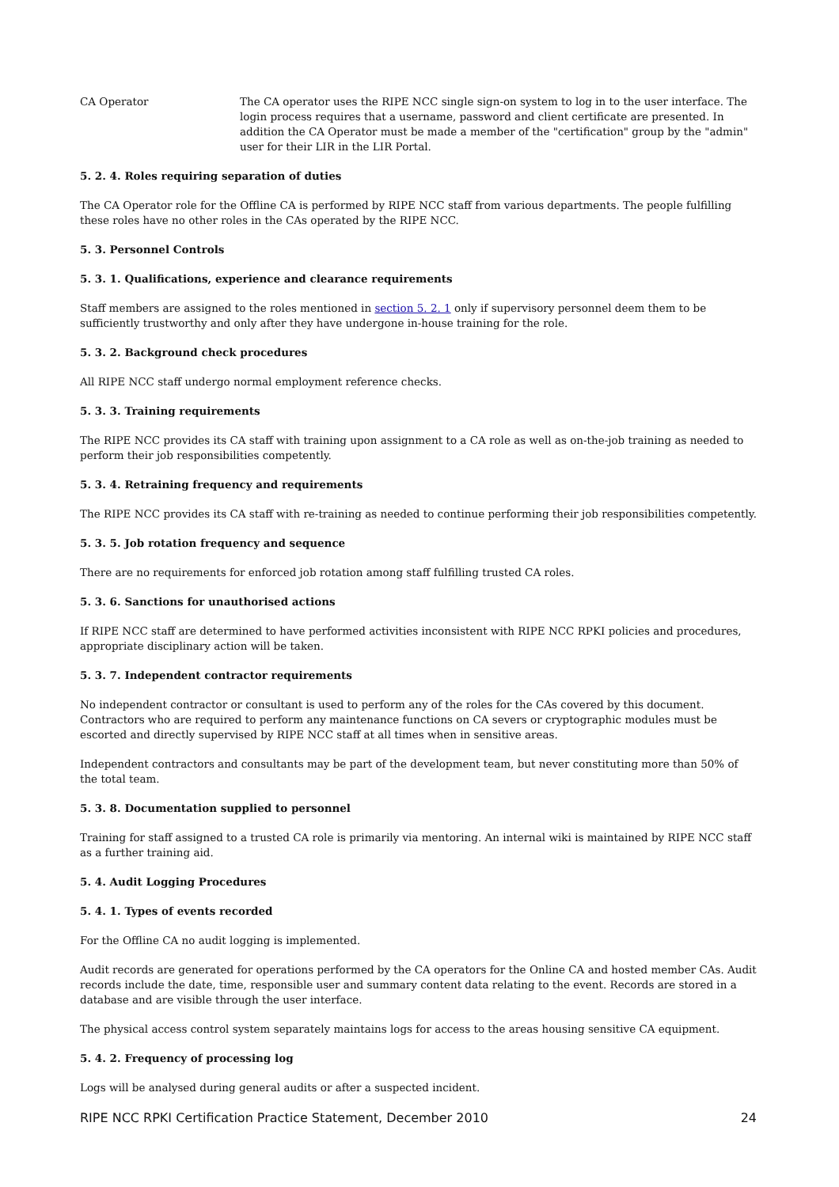CA Operator The CA operator uses the RIPE NCC single sign-on system to log in to the user interface. The login process requires that a username, password and client certificate are presented. In addition the CA Operator must be made a member of the "certification" group by the "admin" user for their LIR in the LIR Portal.
5. 2. 4. Roles requiring separation of duties
The CA Operator role for the Offline CA is performed by RIPE NCC staff from various departments. The people fulfilling these roles have no other roles in the CAs operated by the RIPE NCC.
5. 3. Personnel Controls
5. 3. 1. Qualifications, experience and clearance requirements
Staff members are assigned to the roles mentioned in section 5. 2. 1 only if supervisory personnel deem them to be sufficiently trustworthy and only after they have undergone in-house training for the role.
5. 3. 2. Background check procedures
All RIPE NCC staff undergo normal employment reference checks.
5. 3. 3. Training requirements
The RIPE NCC provides its CA staff with training upon assignment to a CA role as well as on-the-job training as needed to perform their job responsibilities competently.
5. 3. 4. Retraining frequency and requirements
The RIPE NCC provides its CA staff with re-training as needed to continue performing their job responsibilities competently.
5. 3. 5. Job rotation frequency and sequence
There are no requirements for enforced job rotation among staff fulfilling trusted CA roles.
5. 3. 6. Sanctions for unauthorised actions
If RIPE NCC staff are determined to have performed activities inconsistent with RIPE NCC RPKI policies and procedures, appropriate disciplinary action will be taken.
5. 3. 7. Independent contractor requirements
No independent contractor or consultant is used to perform any of the roles for the CAs covered by this document. Contractors who are required to perform any maintenance functions on CA severs or cryptographic modules must be escorted and directly supervised by RIPE NCC staff at all times when in sensitive areas.
Independent contractors and consultants may be part of the development team, but never constituting more than 50% of the total team.
5. 3. 8. Documentation supplied to personnel
Training for staff assigned to a trusted CA role is primarily via mentoring. An internal wiki is maintained by RIPE NCC staff as a further training aid.
5. 4. Audit Logging Procedures
5. 4. 1. Types of events recorded
For the Offline CA no audit logging is implemented.
Audit records are generated for operations performed by the CA operators for the Online CA and hosted member CAs. Audit records include the date, time, responsible user and summary content data relating to the event. Records are stored in a database and are visible through the user interface.
The physical access control system separately maintains logs for access to the areas housing sensitive CA equipment.
5. 4. 2. Frequency of processing log
Logs will be analysed during general audits or after a suspected incident.
RIPE NCC RPKI Certification Practice Statement, December 2010 24